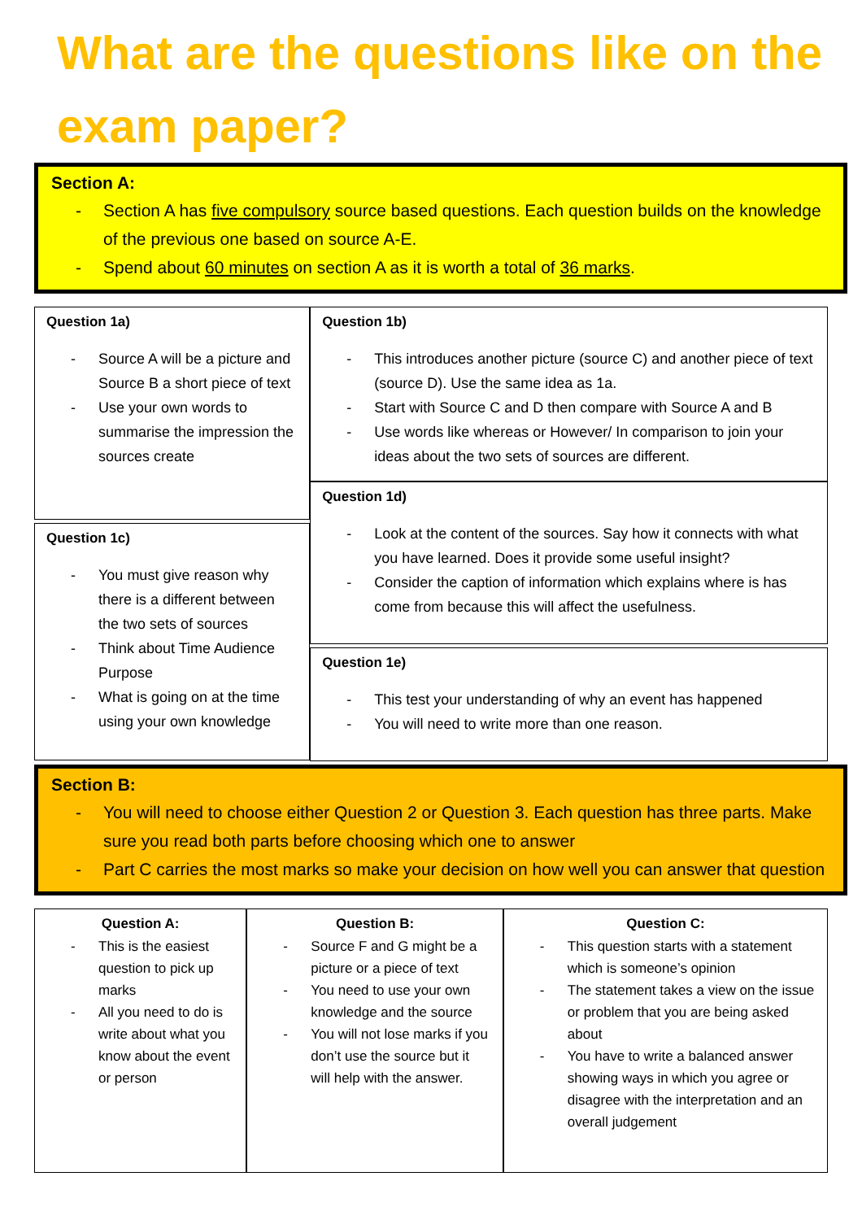What are the questions like on the exam paper?
Section A:
- Section A has five compulsory source based questions. Each question builds on the knowledge of the previous one based on source A-E.
- Spend about 60 minutes on section A as it is worth a total of 36 marks.
Question 1a)
- Source A will be a picture and Source B a short piece of text
- Use your own words to summarise the impression the sources create
Question 1c)
- You must give reason why there is a different between the two sets of sources
- Think about Time Audience Purpose
- What is going on at the time using your own knowledge
Question 1b)
- This introduces another picture (source C) and another piece of text (source D). Use the same idea as 1a.
- Start with Source C and D then compare with Source A and B
- Use words like whereas or However/ In comparison to join your ideas about the two sets of sources are different.
Question 1d)
- Look at the content of the sources. Say how it connects with what you have learned. Does it provide some useful insight?
- Consider the caption of information which explains where is has come from because this will affect the usefulness.
Question 1e)
- This test your understanding of why an event has happened
- You will need to write more than one reason.
Section B:
- You will need to choose either Question 2 or Question 3. Each question has three parts. Make sure you read both parts before choosing which one to answer
- Part C carries the most marks so make your decision on how well you can answer that question
Question A:
- This is the easiest question to pick up marks
- All you need to do is write about what you know about the event or person
Question B:
- Source F and G might be a picture or a piece of text
- You need to use your own knowledge and the source
- You will not lose marks if you don’t use the source but it will help with the answer.
Question C:
- This question starts with a statement which is someone’s opinion
- The statement takes a view on the issue or problem that you are being asked about
- You have to write a balanced answer showing ways in which you agree or disagree with the interpretation and an overall judgement